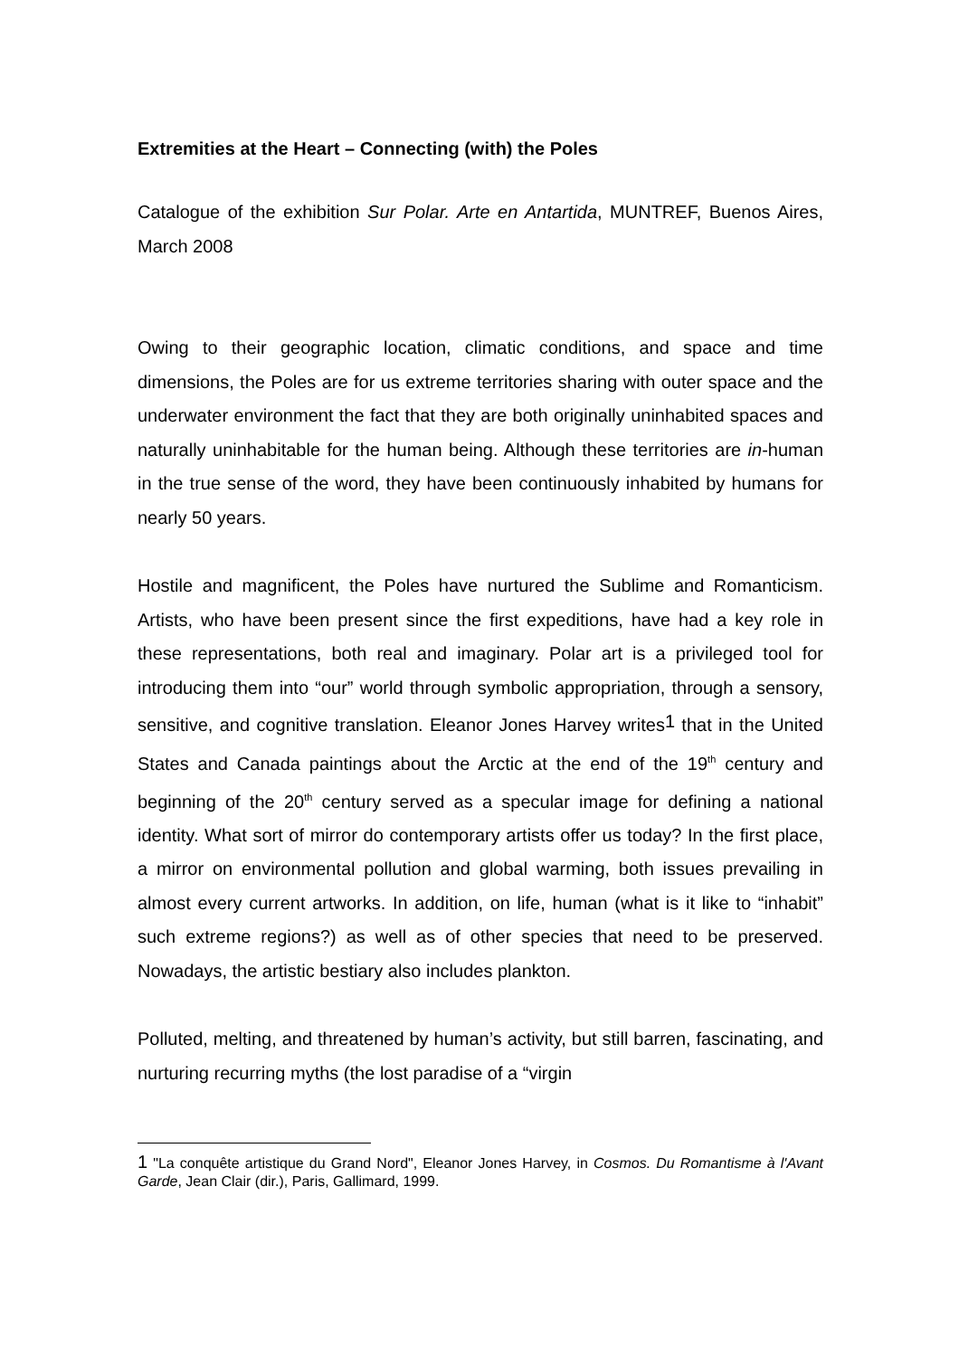Extremities at the Heart – Connecting (with) the Poles
Catalogue of the exhibition Sur Polar. Arte en Antartida, MUNTREF, Buenos Aires, March 2008
Owing to their geographic location, climatic conditions, and space and time dimensions, the Poles are for us extreme territories sharing with outer space and the underwater environment the fact that they are both originally uninhabited spaces and naturally uninhabitable for the human being. Although these territories are in-human in the true sense of the word, they have been continuously inhabited by humans for nearly 50 years.
Hostile and magnificent, the Poles have nurtured the Sublime and Romanticism. Artists, who have been present since the first expeditions, have had a key role in these representations, both real and imaginary. Polar art is a privileged tool for introducing them into “our” world through symbolic appropriation, through a sensory, sensitive, and cognitive translation. Eleanor Jones Harvey writes1 that in the United States and Canada paintings about the Arctic at the end of the 19<sup>th</sup> century and beginning of the 20<sup>th</sup> century served as a specular image for defining a national identity. What sort of mirror do contemporary artists offer us today? In the first place, a mirror on environmental pollution and global warming, both issues prevailing in almost every current artworks. In addition, on life, human (what is it like to “inhabit” such extreme regions?) as well as of other species that need to be preserved. Nowadays, the artistic bestiary also includes plankton.
Polluted, melting, and threatened by human’s activity, but still barren, fascinating, and nurturing recurring myths (the lost paradise of a “virgin
1 "La conquête artistique du Grand Nord", Eleanor Jones Harvey, in Cosmos. Du Romantisme à l'Avant Garde, Jean Clair (dir.), Paris, Gallimard, 1999.